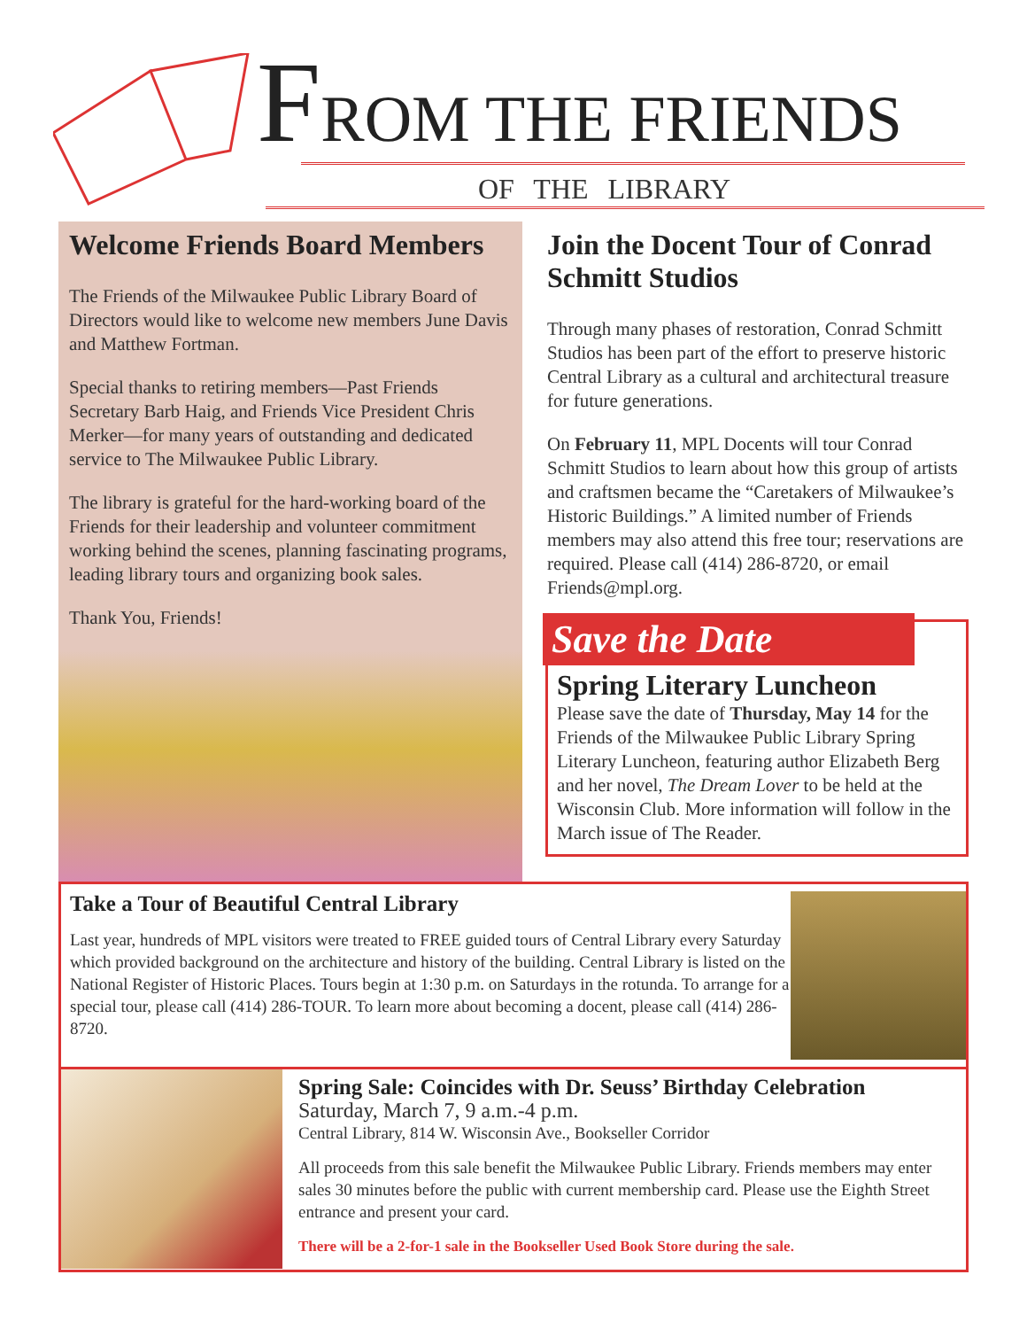FROM THE FRIENDS
OF THE LIBRARY
Welcome Friends Board Members
The Friends of the Milwaukee Public Library Board of Directors would like to welcome new members June Davis and Matthew Fortman.
Special thanks to retiring members—Past Friends Secretary Barb Haig, and Friends Vice President Chris Merker—for many years of outstanding and dedicated service to The Milwaukee Public Library.
The library is grateful for the hard-working board of the Friends for their leadership and volunteer commitment working behind the scenes, planning fascinating programs, leading library tours and organizing book sales.
Thank You, Friends!
Join the Docent Tour of Conrad Schmitt Studios
Through many phases of restoration, Conrad Schmitt Studios has been part of the effort to preserve historic Central Library as a cultural and architectural treasure for future generations.
On February 11, MPL Docents will tour Conrad Schmitt Studios to learn about how this group of artists and craftsmen became the “Caretakers of Milwaukee’s Historic Buildings.” A limited number of Friends members may also attend this free tour; reservations are required. Please call (414) 286-8720, or email Friends@mpl.org.
Save the Date
Spring Literary Luncheon
Please save the date of Thursday, May 14 for the Friends of the Milwaukee Public Library Spring Literary Luncheon, featuring author Elizabeth Berg and her novel, The Dream Lover to be held at the Wisconsin Club. More information will follow in the March issue of The Reader.
Take a Tour of Beautiful Central Library
Last year, hundreds of MPL visitors were treated to FREE guided tours of Central Library every Saturday which provided background on the architecture and history of the building. Central Library is listed on the National Register of Historic Places. Tours begin at 1:30 p.m. on Saturdays in the rotunda. To arrange for a special tour, please call (414) 286-TOUR. To learn more about becoming a docent, please call (414) 286-8720.
Spring Sale: Coincides with Dr. Seuss’ Birthday Celebration
Saturday, March 7, 9 a.m.-4 p.m.
Central Library, 814 W. Wisconsin Ave., Bookseller Corridor
All proceeds from this sale benefit the Milwaukee Public Library. Friends members may enter sales 30 minutes before the public with current membership card. Please use the Eighth Street entrance and present your card.
There will be a 2-for-1 sale in the Bookseller Used Book Store during the sale.